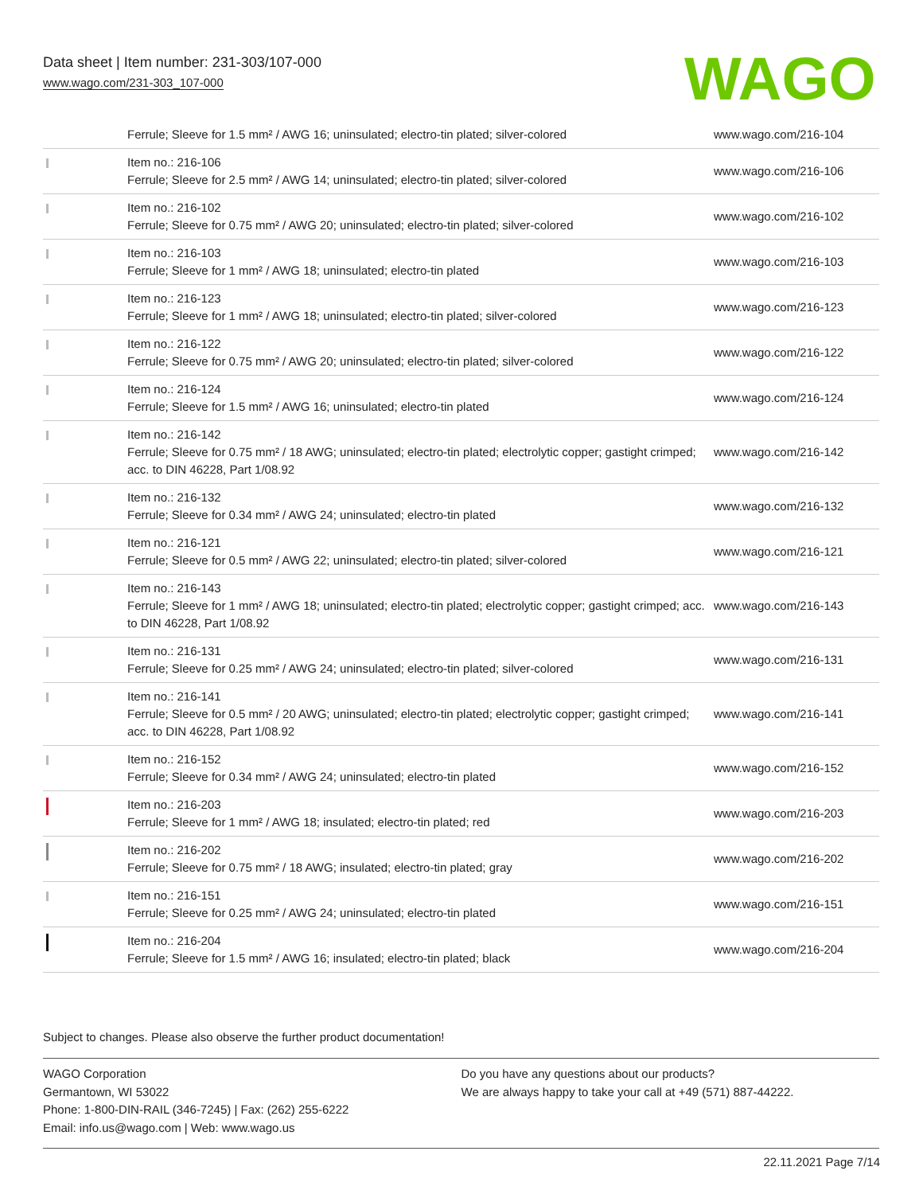Data sheet | Item number: 231-303/107-000
www.wago.com/231-303_107-000
WAGO
| | Ferrule; Sleeve for 1.5 mm² / AWG 16; uninsulated; electro-tin plated; silver-colored | www.wago.com/216-104 |
| | Item no.: 216-106 Ferrule; Sleeve for 2.5 mm² / AWG 14; uninsulated; electro-tin plated; silver-colored | www.wago.com/216-106 |
| | Item no.: 216-102 Ferrule; Sleeve for 0.75 mm² / AWG 20; uninsulated; electro-tin plated; silver-colored | www.wago.com/216-102 |
| | Item no.: 216-103 Ferrule; Sleeve for 1 mm² / AWG 18; uninsulated; electro-tin plated | www.wago.com/216-103 |
| | Item no.: 216-123 Ferrule; Sleeve for 1 mm² / AWG 18; uninsulated; electro-tin plated; silver-colored | www.wago.com/216-123 |
| | Item no.: 216-122 Ferrule; Sleeve for 0.75 mm² / AWG 20; uninsulated; electro-tin plated; silver-colored | www.wago.com/216-122 |
| | Item no.: 216-124 Ferrule; Sleeve for 1.5 mm² / AWG 16; uninsulated; electro-tin plated | www.wago.com/216-124 |
| | Item no.: 216-142 Ferrule; Sleeve for 0.75 mm² / 18 AWG; uninsulated; electro-tin plated; electrolytic copper; gastight crimped; acc. to DIN 46228, Part 1/08.92 | www.wago.com/216-142 |
| | Item no.: 216-132 Ferrule; Sleeve for 0.34 mm² / AWG 24; uninsulated; electro-tin plated | www.wago.com/216-132 |
| | Item no.: 216-121 Ferrule; Sleeve for 0.5 mm² / AWG 22; uninsulated; electro-tin plated; silver-colored | www.wago.com/216-121 |
| | Item no.: 216-143 Ferrule; Sleeve for 1 mm² / AWG 18; uninsulated; electro-tin plated; electrolytic copper; gastight crimped; acc. to DIN 46228, Part 1/08.92 | www.wago.com/216-143 |
| | Item no.: 216-131 Ferrule; Sleeve for 0.25 mm² / AWG 24; uninsulated; electro-tin plated; silver-colored | www.wago.com/216-131 |
| | Item no.: 216-141 Ferrule; Sleeve for 0.5 mm² / 20 AWG; uninsulated; electro-tin plated; electrolytic copper; gastight crimped; acc. to DIN 46228, Part 1/08.92 | www.wago.com/216-141 |
| | Item no.: 216-152 Ferrule; Sleeve for 0.34 mm² / AWG 24; uninsulated; electro-tin plated | www.wago.com/216-152 |
| | Item no.: 216-203 Ferrule; Sleeve for 1 mm² / AWG 18; insulated; electro-tin plated; red | www.wago.com/216-203 |
| | Item no.: 216-202 Ferrule; Sleeve for 0.75 mm² / 18 AWG; insulated; electro-tin plated; gray | www.wago.com/216-202 |
| | Item no.: 216-151 Ferrule; Sleeve for 0.25 mm² / AWG 24; uninsulated; electro-tin plated | www.wago.com/216-151 |
| | Item no.: 216-204 Ferrule; Sleeve for 1.5 mm² / AWG 16; insulated; electro-tin plated; black | www.wago.com/216-204 |
Subject to changes. Please also observe the further product documentation!
WAGO Corporation
Germantown, WI 53022
Phone: 1-800-DIN-RAIL (346-7245) | Fax: (262) 255-6222
Email: info.us@wago.com | Web: www.wago.us
Do you have any questions about our products?
We are always happy to take your call at +49 (571) 887-44222.
22.11.2021 Page 7/14